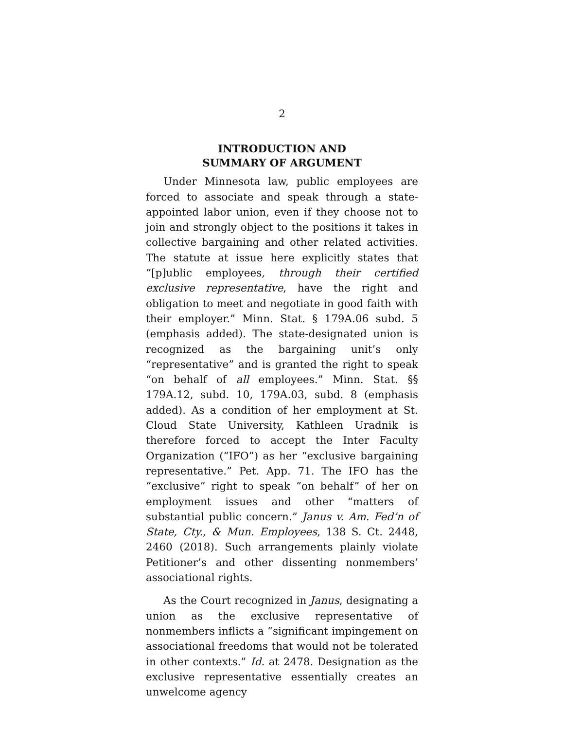2
INTRODUCTION AND
SUMMARY OF ARGUMENT
Under Minnesota law, public employees are forced to associate and speak through a state-appointed labor union, even if they choose not to join and strongly object to the positions it takes in collective bargaining and other related activities. The statute at issue here explicitly states that “[p]ublic employees, through their certified exclusive representative, have the right and obligation to meet and negotiate in good faith with their employer.” Minn. Stat. § 179A.06 subd. 5 (emphasis added). The state-designated union is recognized as the bargaining unit’s only “representative” and is granted the right to speak “on behalf of all employees.” Minn. Stat. §§ 179A.12, subd. 10, 179A.03, subd. 8 (emphasis added). As a condition of her employment at St. Cloud State University, Kathleen Uradnik is therefore forced to accept the Inter Faculty Organization (“IFO”) as her “exclusive bargaining representative.” Pet. App. 71. The IFO has the “exclusive” right to speak “on behalf” of her on employment issues and other “matters of substantial public concern.” Janus v. Am. Fed’n of State, Cty., & Mun. Employees, 138 S. Ct. 2448, 2460 (2018). Such arrangements plainly violate Petitioner’s and other dissenting nonmembers’ associational rights.
As the Court recognized in Janus, designating a union as the exclusive representative of nonmembers inflicts a “significant impingement on associational freedoms that would not be tolerated in other contexts.” Id. at 2478. Designation as the exclusive representative essentially creates an unwelcome agency